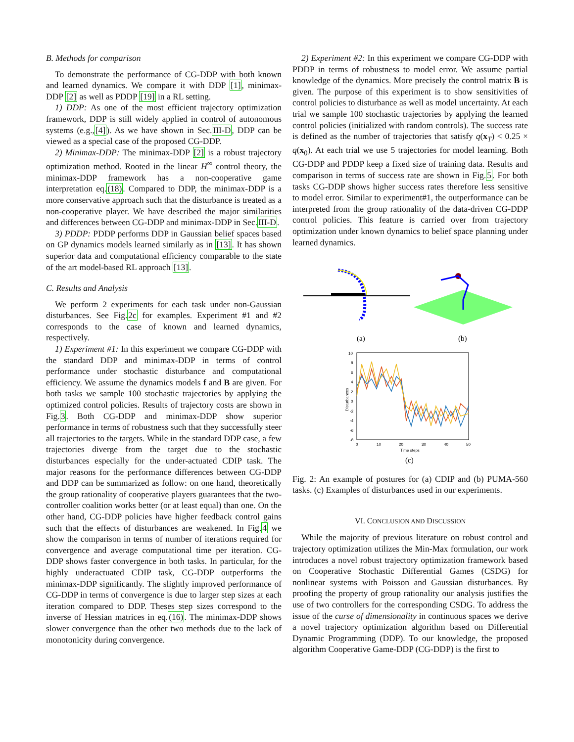B. Methods for comparison
To demonstrate the performance of CG-DDP with both known and learned dynamics. We compare it with DDP [1], minimax-DDP [2] as well as PDDP [19] in a RL setting.
1) DDP: As one of the most efficient trajectory optimization framework, DDP is still widely applied in control of autonomous systems (e.g.,[4]). As we have shown in Sec.III-D, DDP can be viewed as a special case of the proposed CG-DDP.
2) Minimax-DDP: The minimax-DDP [2] is a robust trajectory optimization method. Rooted in the linear H<sup>∞</sup> control theory, the minimax-DDP framework has a non-cooperative game interpretation eq.(18). Compared to DDP, the minimax-DDP is a more conservative approach such that the disturbance is treated as a non-cooperative player. We have described the major similarities and differences between CG-DDP and minimax-DDP in Sec.III-D.
3) PDDP: PDDP performs DDP in Gaussian belief spaces based on GP dynamics models learned similarly as in [13]. It has shown superior data and computational efficiency comparable to the state of the art model-based RL approach [13].
C. Results and Analysis
We perform 2 experiments for each task under non-Gaussian disturbances. See Fig.2c for examples. Experiment #1 and #2 corresponds to the case of known and learned dynamics, respectively.
1) Experiment #1: In this experiment we compare CG-DDP with the standard DDP and minimax-DDP in terms of control performance under stochastic disturbance and computational efficiency. We assume the dynamics models f and B are given. For both tasks we sample 100 stochastic trajectories by applying the optimized control policies. Results of trajectory costs are shown in Fig.3. Both CG-DDP and minimax-DDP show superior performance in terms of robustness such that they successfully steer all trajectories to the targets. While in the standard DDP case, a few trajectories diverge from the target due to the stochastic disturbances especially for the under-actuated CDIP task. The major reasons for the performance differences between CG-DDP and DDP can be summarized as follow: on one hand, theoretically the group rationality of cooperative players guarantees that the two-controller coalition works better (or at least equal) than one. On the other hand, CG-DDP policies have higher feedback control gains such that the effects of disturbances are weakened. In Fig.4 we show the comparison in terms of number of iterations required for convergence and average computational time per iteration. CG-DDP shows faster convergence in both tasks. In particular, for the highly underactuated CDIP task, CG-DDP outperforms the minimax-DDP significantly. The slightly improved performance of CG-DDP in terms of convergence is due to larger step sizes at each iteration compared to DDP. Theses step sizes correspond to the inverse of Hessian matrices in eq.(16). The minimax-DDP shows slower convergence than the other two methods due to the lack of monotonicity during convergence.
2) Experiment #2: In this experiment we compare CG-DDP with PDDP in terms of robustness to model error. We assume partial knowledge of the dynamics. More precisely the control matrix B is given. The purpose of this experiment is to show sensitivities of control policies to disturbance as well as model uncertainty. At each trial we sample 100 stochastic trajectories by applying the learned control policies (initialized with random controls). The success rate is defined as the number of trajectories that satisfy q(x<sub>T</sub>) < 0.25 × q(x<sub>0</sub>). At each trial we use 5 trajectories for model learning. Both CG-DDP and PDDP keep a fixed size of training data. Results and comparison in terms of success rate are shown in Fig.5. For both tasks CG-DDP shows higher success rates therefore less sensitive to model error. Similar to experiment#1, the outperformance can be interpreted from the group rationality of the data-driven CG-DDP control policies. This feature is carried over from trajectory optimization under known dynamics to belief space planning under learned dynamics.
(a)
(b)
10
8
6
4
2
0
-2
-4
-6
-8
0
10
20
30
40
50
Time steps
Disturbances
(c)
Fig. 2: An example of postures for (a) CDIP and (b) PUMA-560 tasks. (c) Examples of disturbances used in our experiments.
VI. CONCLUSION AND DISCUSSION
While the majority of previous literature on robust control and trajectory optimization utilizes the Min-Max formulation, our work introduces a novel robust trajectory optimization framework based on Cooperative Stochastic Differential Games (CSDG) for nonlinear systems with Poisson and Gaussian disturbances. By proofing the property of group rationality our analysis justifies the use of two controllers for the corresponding CSDG. To address the issue of the curse of dimensionality in continuous spaces we derive a novel trajectory optimization algorithm based on Differential Dynamic Programming (DDP). To our knowledge, the proposed algorithm Cooperative Game-DDP (CG-DDP) is the first to